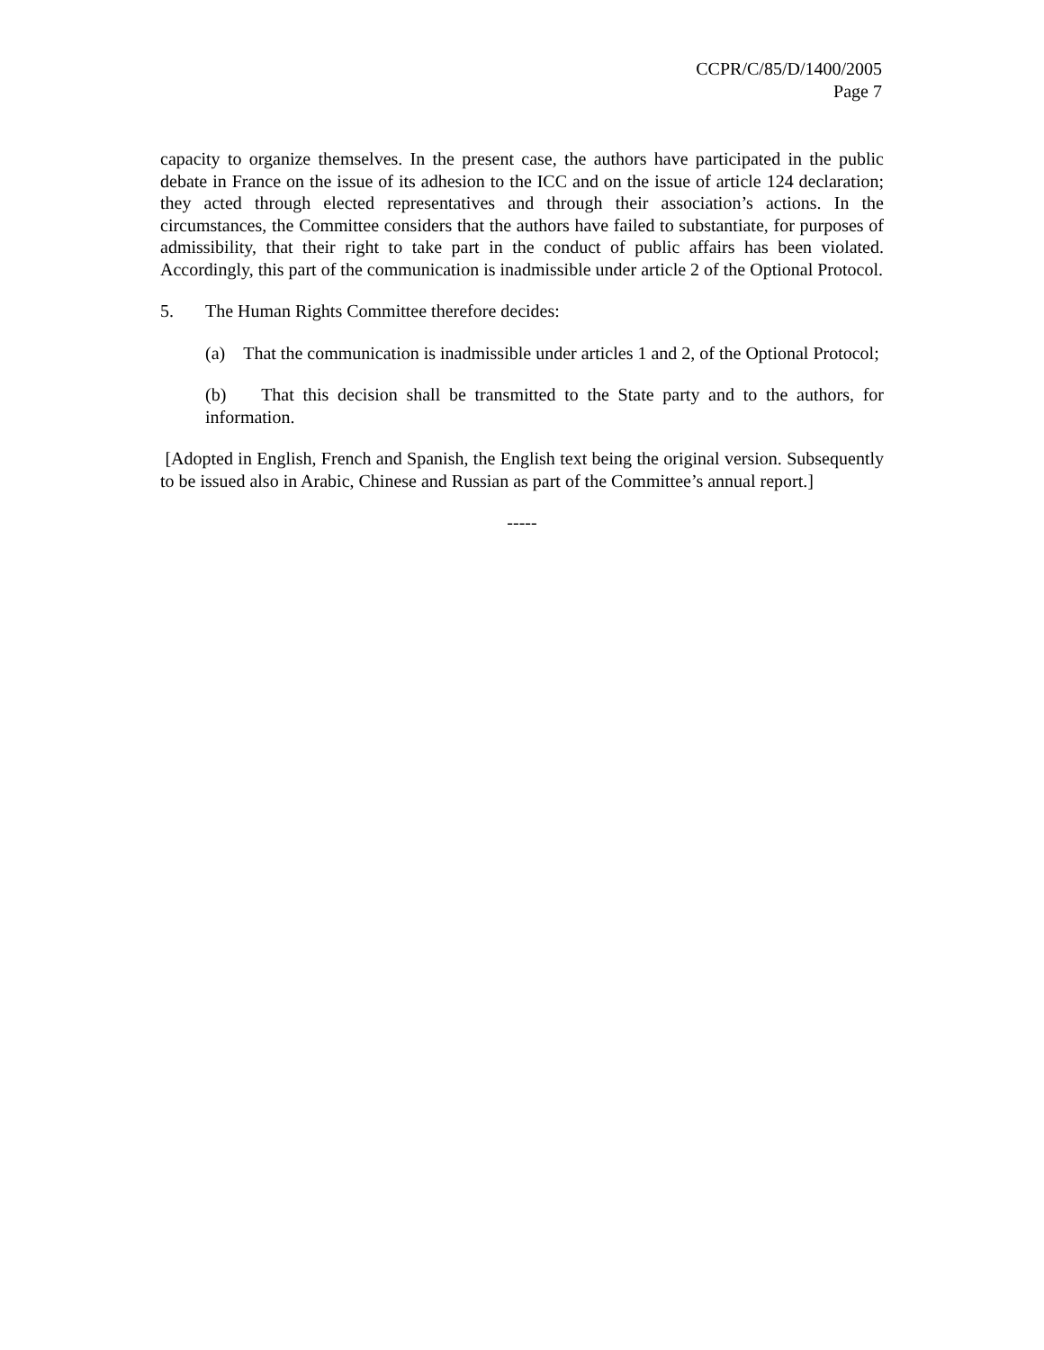CCPR/C/85/D/1400/2005
Page 7
capacity to organize themselves. In the present case, the authors have participated in the public debate in France on the issue of its adhesion to the ICC and on the issue of article 124 declaration; they acted through elected representatives and through their association’s actions. In the circumstances, the Committee considers that the authors have failed to substantiate, for purposes of admissibility, that their right to take part in the conduct of public affairs has been violated. Accordingly, this part of the communication is inadmissible under article 2 of the Optional Protocol.
5. The Human Rights Committee therefore decides:
(a) That the communication is inadmissible under articles 1 and 2, of the Optional Protocol;
(b) That this decision shall be transmitted to the State party and to the authors, for information.
[Adopted in English, French and Spanish, the English text being the original version. Subsequently to be issued also in Arabic, Chinese and Russian as part of the Committee’s annual report.]
-----